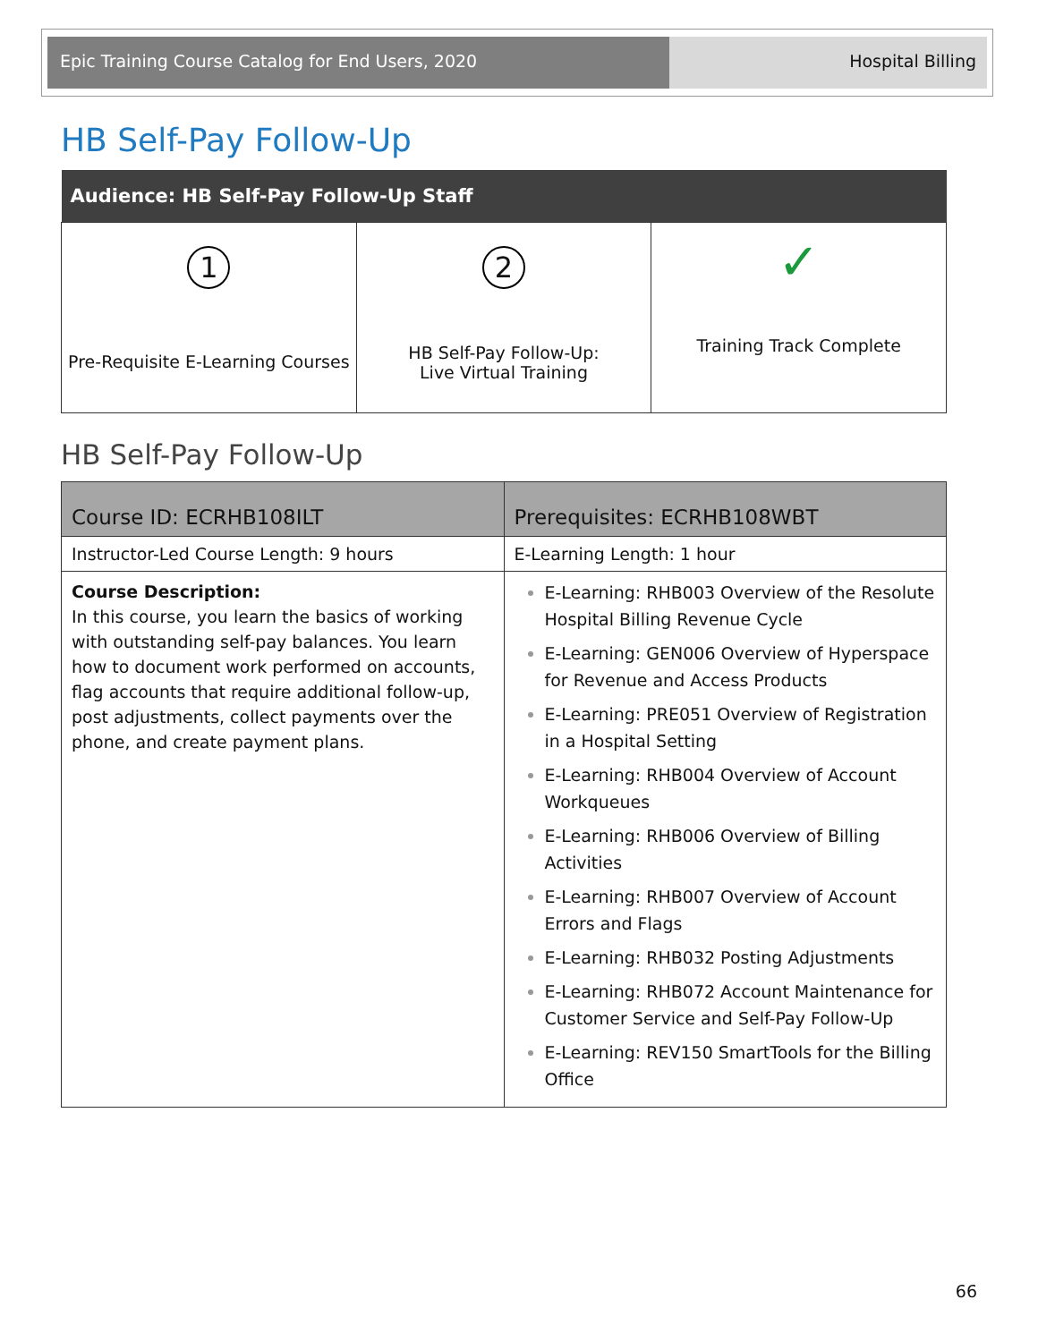Epic Training Course Catalog for End Users, 2020 Hospital Billing
HB Self-Pay Follow-Up
| Audience: HB Self-Pay Follow-Up Staff | | |
| --- | --- | --- |
| 1 Pre-Requisite E-Learning Courses | 2 HB Self-Pay Follow-Up: Live Virtual Training | ✓ Training Track Complete |
HB Self-Pay Follow-Up
| Course ID: ECRHB108ILT | Prerequisites: ECRHB108WBT |
| --- | --- |
| Instructor-Led Course Length: 9 hours | E-Learning Length: 1 hour |
| Course Description: In this course, you learn the basics of working with outstanding self-pay balances. You learn how to document work performed on accounts, flag accounts that require additional follow-up, post adjustments, collect payments over the phone, and create payment plans. | E-Learning: RHB003 Overview of the Resolute Hospital Billing Revenue Cycle E-Learning: GEN006 Overview of Hyperspace for Revenue and Access Products E-Learning: PRE051 Overview of Registration in a Hospital Setting E-Learning: RHB004 Overview of Account Workqueues E-Learning: RHB006 Overview of Billing Activities E-Learning: RHB007 Overview of Account Errors and Flags E-Learning: RHB032 Posting Adjustments E-Learning: RHB072 Account Maintenance for Customer Service and Self-Pay Follow-Up E-Learning: REV150 SmartTools for the Billing Office |
66